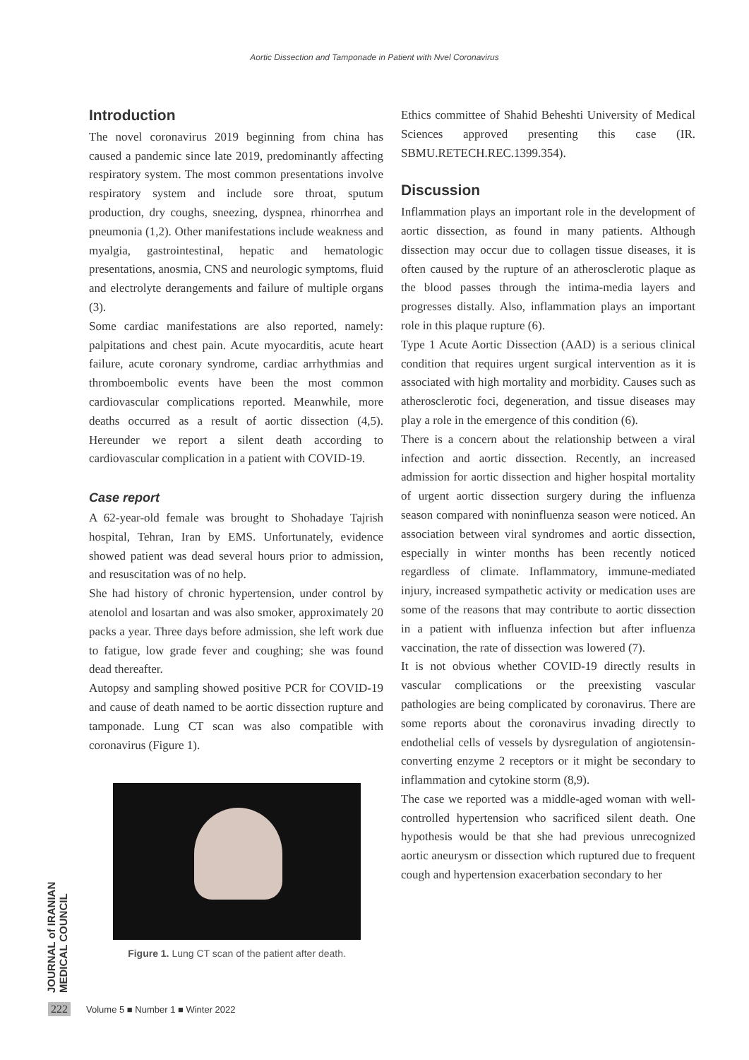Aortic Dissection and Tamponade in Patient with Nvel Coronavirus
Introduction
The novel coronavirus 2019 beginning from china has caused a pandemic since late 2019, predominantly affecting respiratory system. The most common presentations involve respiratory system and include sore throat, sputum production, dry coughs, sneezing, dyspnea, rhinorrhea and pneumonia (1,2). Other manifestations include weakness and myalgia, gastrointestinal, hepatic and hematologic presentations, anosmia, CNS and neurologic symptoms, fluid and electrolyte derangements and failure of multiple organs (3).
Some cardiac manifestations are also reported, namely: palpitations and chest pain. Acute myocarditis, acute heart failure, acute coronary syndrome, cardiac arrhythmias and thromboembolic events have been the most common cardiovascular complications reported. Meanwhile, more deaths occurred as a result of aortic dissection (4,5). Hereunder we report a silent death according to cardiovascular complication in a patient with COVID-19.
Case report
A 62-year-old female was brought to Shohadaye Tajrish hospital, Tehran, Iran by EMS. Unfortunately, evidence showed patient was dead several hours prior to admission, and resuscitation was of no help.
She had history of chronic hypertension, under control by atenolol and losartan and was also smoker, approximately 20 packs a year. Three days before admission, she left work due to fatigue, low grade fever and coughing; she was found dead thereafter.
Autopsy and sampling showed positive PCR for COVID-19 and cause of death named to be aortic dissection rupture and tamponade. Lung CT scan was also compatible with coronavirus (Figure 1).
Figure 1. Lung CT scan of the patient after death.
Ethics committee of Shahid Beheshti University of Medical Sciences approved presenting this case (IR. SBMU.RETECH.REC.1399.354).
Discussion
Inflammation plays an important role in the development of aortic dissection, as found in many patients. Although dissection may occur due to collagen tissue diseases, it is often caused by the rupture of an atherosclerotic plaque as the blood passes through the intima-media layers and progresses distally. Also, inflammation plays an important role in this plaque rupture (6).
Type 1 Acute Aortic Dissection (AAD) is a serious clinical condition that requires urgent surgical intervention as it is associated with high mortality and morbidity. Causes such as atherosclerotic foci, degeneration, and tissue diseases may play a role in the emergence of this condition (6).
There is a concern about the relationship between a viral infection and aortic dissection. Recently, an increased admission for aortic dissection and higher hospital mortality of urgent aortic dissection surgery during the influenza season compared with noninfluenza season were noticed. An association between viral syndromes and aortic dissection, especially in winter months has been recently noticed regardless of climate. Inflammatory, immune-mediated injury, increased sympathetic activity or medication uses are some of the reasons that may contribute to aortic dissection in a patient with influenza infection but after influenza vaccination, the rate of dissection was lowered (7).
It is not obvious whether COVID-19 directly results in vascular complications or the preexisting vascular pathologies are being complicated by coronavirus. There are some reports about the coronavirus invading directly to endothelial cells of vessels by dysregulation of angiotensin-converting enzyme 2 receptors or it might be secondary to inflammation and cytokine storm (8,9).
The case we reported was a middle-aged woman with well-controlled hypertension who sacrificed silent death. One hypothesis would be that she had previous unrecognized aortic aneurysm or dissection which ruptured due to frequent cough and hypertension exacerbation secondary to her
JOURNAL of IRANIAN MEDICAL COUNCIL
222 Volume 5 ■ Number 1 ■ Winter 2022